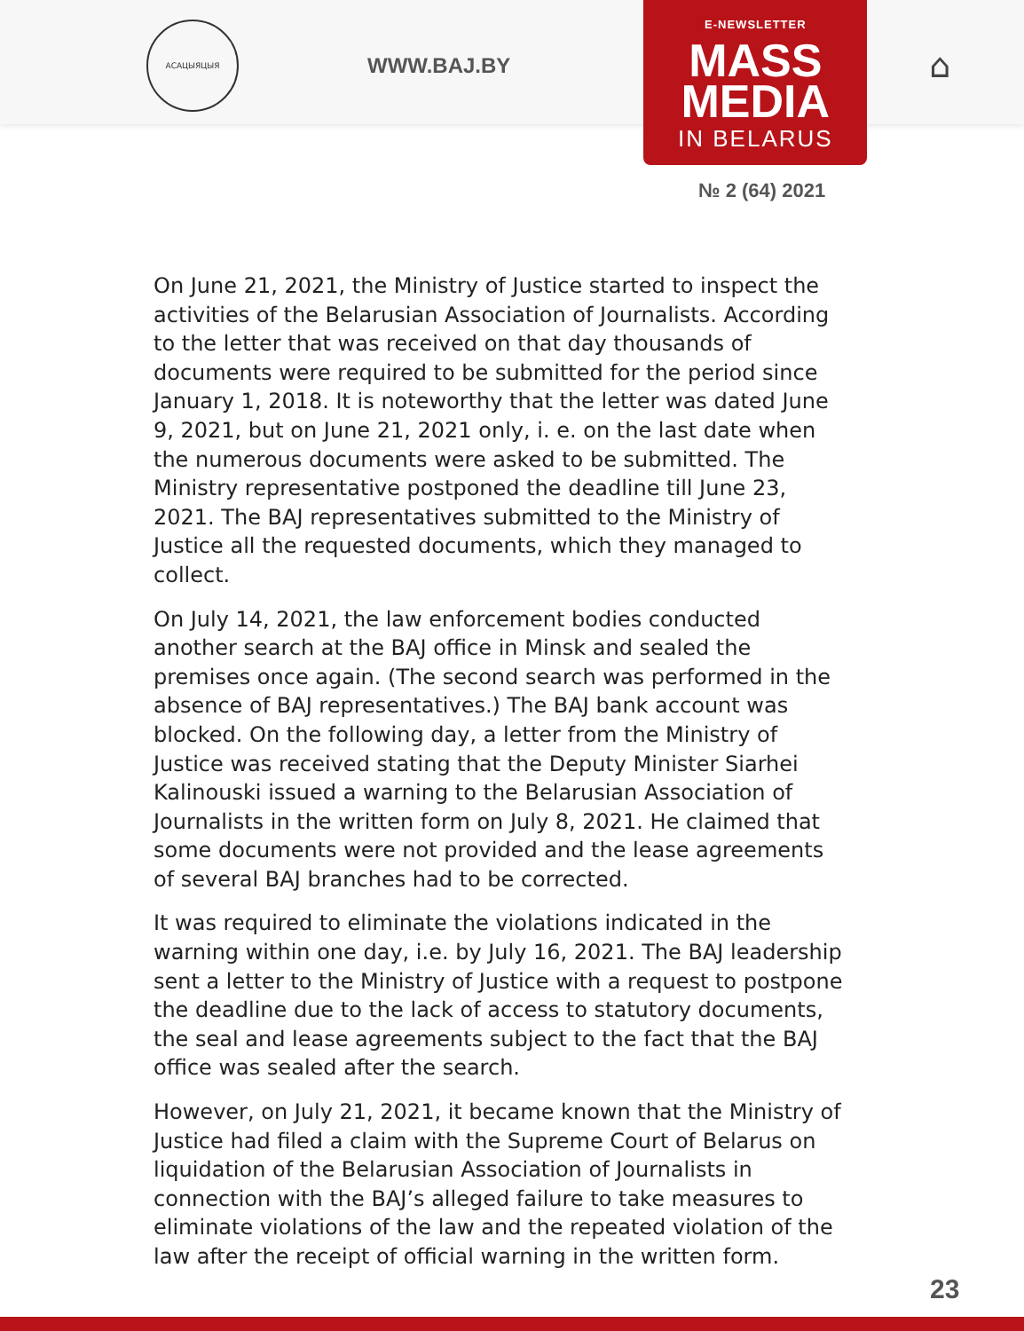АСАЦЫЯЦЫЯ
WWW.BAJ.BY
E-NEWSLETTER
MASS
MEDIA
IN BELARUS
⌂
№ 2 (64) 2021
On June 21, 2021, the Ministry of Justice started to inspect the activities of the Belarusian Association of Journalists. According to the letter that was received on that day thousands of documents were required to be submitted for the period since January 1, 2018. It is noteworthy that the letter was dated June 9, 2021, but on June 21, 2021 only, i. e. on the last date when the numerous documents were asked to be submitted. The Ministry representative postponed the deadline till June 23, 2021. The BAJ representatives submitted to the Ministry of Justice all the requested documents, which they managed to collect.
On July 14, 2021, the law enforcement bodies conducted another search at the BAJ office in Minsk and sealed the premises once again. (The second search was performed in the absence of BAJ representatives.) The BAJ bank account was blocked. On the following day, a letter from the Ministry of Justice was received stating that the Deputy Minister Siarhei Kalinouski issued a warning to the Belarusian Association of Journalists in the written form on July 8, 2021. He claimed that some documents were not provided and the lease agreements of several BAJ branches had to be corrected.
It was required to eliminate the violations indicated in the warning within one day, i.e. by July 16, 2021. The BAJ leadership sent a letter to the Ministry of Justice with a request to postpone the deadline due to the lack of access to statutory documents, the seal and lease agreements subject to the fact that the BAJ office was sealed after the search.
However, on July 21, 2021, it became known that the Ministry of Justice had filed a claim with the Supreme Court of Belarus on liquidation of the Belarusian Association of Journalists in connection with the BAJ’s alleged failure to take measures to eliminate violations of the law and the repeated violation of the law after the receipt of official warning in the written form.
23